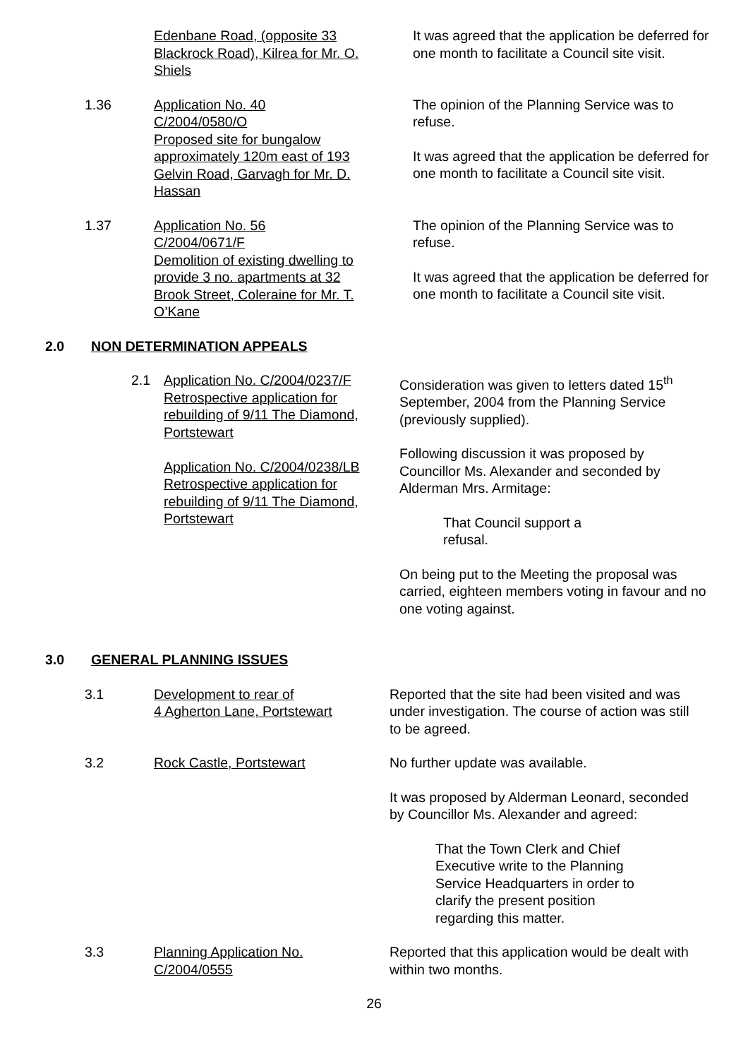Edenbane Road, (opposite 33 Blackrock Road), Kilrea for Mr. O. Shiels
It was agreed that the application be deferred for one month to facilitate a Council site visit.
1.36 Application No. 40
C/2004/0580/O
Proposed site for bungalow approximately 120m east of 193 Gelvin Road, Garvagh for Mr. D. Hassan
The opinion of the Planning Service was to refuse.
It was agreed that the application be deferred for one month to facilitate a Council site visit.
1.37 Application No. 56
C/2004/0671/F
Demolition of existing dwelling to provide 3 no. apartments at 32 Brook Street, Coleraine for Mr. T. O’Kane
The opinion of the Planning Service was to refuse.
It was agreed that the application be deferred for one month to facilitate a Council site visit.
2.0 NON DETERMINATION APPEALS
2.1 Application No. C/2004/0237/F Retrospective application for rebuilding of 9/11 The Diamond, Portstewart
Application No. C/2004/0238/LB Retrospective application for rebuilding of 9/11 The Diamond, Portstewart
Consideration was given to letters dated 15<sup>th</sup> September, 2004 from the Planning Service (previously supplied).
Following discussion it was proposed by Councillor Ms. Alexander and seconded by Alderman Mrs. Armitage:
That Council support a
refusal.
On being put to the Meeting the proposal was carried, eighteen members voting in favour and no one voting against.
3.0 GENERAL PLANNING ISSUES
3.1 Development to rear of
4 Agherton Lane, Portstewart
Reported that the site had been visited and was under investigation. The course of action was still to be agreed.
3.2 Rock Castle, Portstewart No further update was available.
It was proposed by Alderman Leonard, seconded by Councillor Ms. Alexander and agreed:
That the Town Clerk and Chief Executive write to the Planning Service Headquarters in order to clarify the present position regarding this matter.
3.3 Planning Application No.
C/2004/0555
Reported that this application would be dealt with within two months.
26